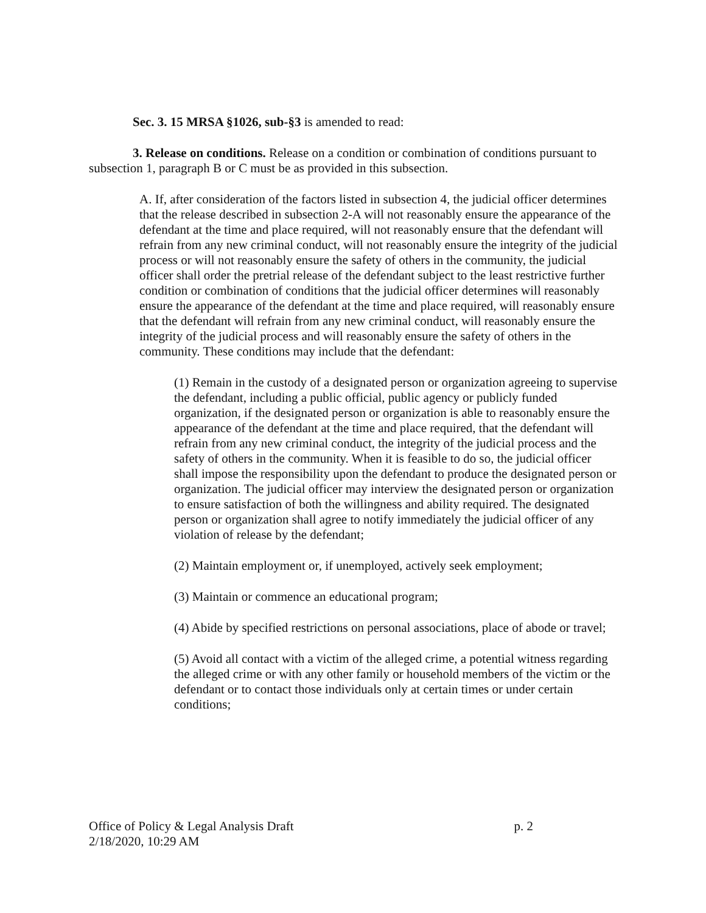Sec. 3. 15 MRSA §1026, sub-§3 is amended to read:
3. Release on conditions. Release on a condition or combination of conditions pursuant to subsection 1, paragraph B or C must be as provided in this subsection.
A. If, after consideration of the factors listed in subsection 4, the judicial officer determines that the release described in subsection 2-A will not reasonably ensure the appearance of the defendant at the time and place required, will not reasonably ensure that the defendant will refrain from any new criminal conduct, will not reasonably ensure the integrity of the judicial process or will not reasonably ensure the safety of others in the community, the judicial officer shall order the pretrial release of the defendant subject to the least restrictive further condition or combination of conditions that the judicial officer determines will reasonably ensure the appearance of the defendant at the time and place required, will reasonably ensure that the defendant will refrain from any new criminal conduct, will reasonably ensure the integrity of the judicial process and will reasonably ensure the safety of others in the community. These conditions may include that the defendant:
(1) Remain in the custody of a designated person or organization agreeing to supervise the defendant, including a public official, public agency or publicly funded organization, if the designated person or organization is able to reasonably ensure the appearance of the defendant at the time and place required, that the defendant will refrain from any new criminal conduct, the integrity of the judicial process and the safety of others in the community. When it is feasible to do so, the judicial officer shall impose the responsibility upon the defendant to produce the designated person or organization. The judicial officer may interview the designated person or organization to ensure satisfaction of both the willingness and ability required. The designated person or organization shall agree to notify immediately the judicial officer of any violation of release by the defendant;
(2) Maintain employment or, if unemployed, actively seek employment;
(3) Maintain or commence an educational program;
(4) Abide by specified restrictions on personal associations, place of abode or travel;
(5) Avoid all contact with a victim of the alleged crime, a potential witness regarding the alleged crime or with any other family or household members of the victim or the defendant or to contact those individuals only at certain times or under certain conditions;
Office of Policy & Legal Analysis Draft
2/18/2020, 10:29 AM
p. 2